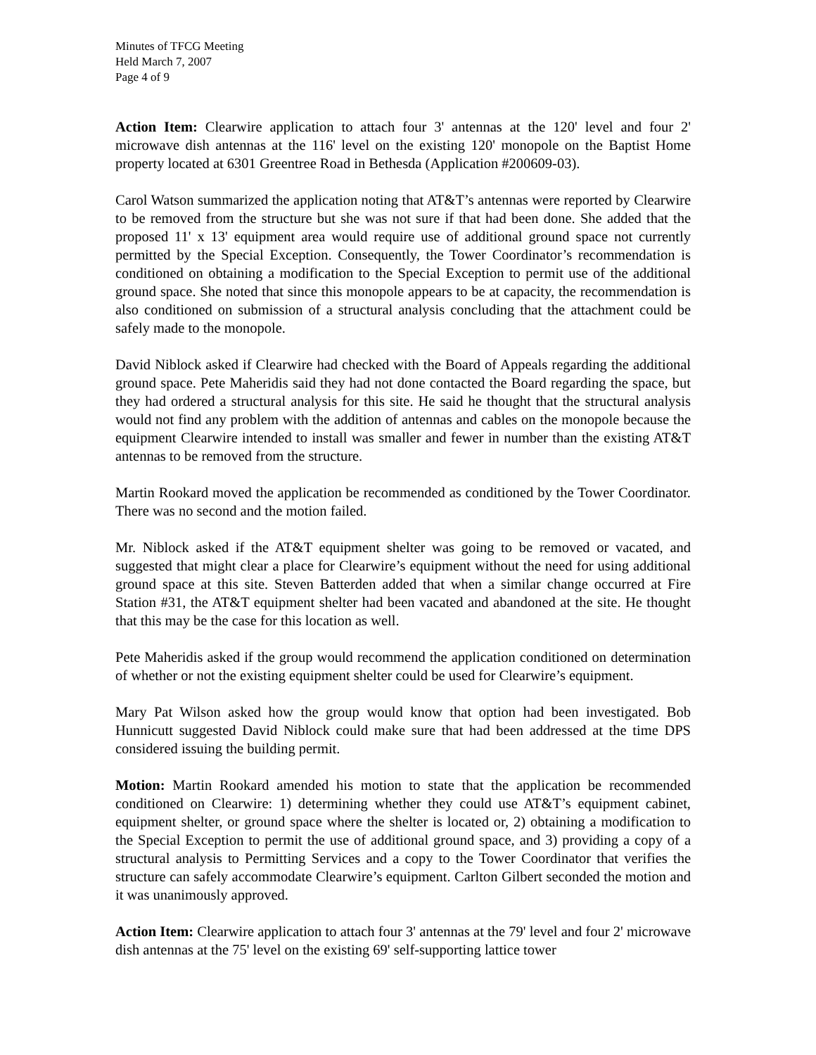Minutes of TFCG Meeting
Held March 7, 2007
Page 4 of 9
Action Item: Clearwire application to attach four 3' antennas at the 120' level and four 2' microwave dish antennas at the 116' level on the existing 120' monopole on the Baptist Home property located at 6301 Greentree Road in Bethesda (Application #200609-03).
Carol Watson summarized the application noting that AT&T’s antennas were reported by Clearwire to be removed from the structure but she was not sure if that had been done. She added that the proposed 11' x 13' equipment area would require use of additional ground space not currently permitted by the Special Exception. Consequently, the Tower Coordinator’s recommendation is conditioned on obtaining a modification to the Special Exception to permit use of the additional ground space. She noted that since this monopole appears to be at capacity, the recommendation is also conditioned on submission of a structural analysis concluding that the attachment could be safely made to the monopole.
David Niblock asked if Clearwire had checked with the Board of Appeals regarding the additional ground space. Pete Maheridis said they had not done contacted the Board regarding the space, but they had ordered a structural analysis for this site. He said he thought that the structural analysis would not find any problem with the addition of antennas and cables on the monopole because the equipment Clearwire intended to install was smaller and fewer in number than the existing AT&T antennas to be removed from the structure.
Martin Rookard moved the application be recommended as conditioned by the Tower Coordinator. There was no second and the motion failed.
Mr. Niblock asked if the AT&T equipment shelter was going to be removed or vacated, and suggested that might clear a place for Clearwire’s equipment without the need for using additional ground space at this site. Steven Batterden added that when a similar change occurred at Fire Station #31, the AT&T equipment shelter had been vacated and abandoned at the site. He thought that this may be the case for this location as well.
Pete Maheridis asked if the group would recommend the application conditioned on determination of whether or not the existing equipment shelter could be used for Clearwire’s equipment.
Mary Pat Wilson asked how the group would know that option had been investigated. Bob Hunnicutt suggested David Niblock could make sure that had been addressed at the time DPS considered issuing the building permit.
Motion: Martin Rookard amended his motion to state that the application be recommended conditioned on Clearwire: 1) determining whether they could use AT&T’s equipment cabinet, equipment shelter, or ground space where the shelter is located or, 2) obtaining a modification to the Special Exception to permit the use of additional ground space, and 3) providing a copy of a structural analysis to Permitting Services and a copy to the Tower Coordinator that verifies the structure can safely accommodate Clearwire’s equipment. Carlton Gilbert seconded the motion and it was unanimously approved.
Action Item: Clearwire application to attach four 3' antennas at the 79' level and four 2' microwave dish antennas at the 75' level on the existing 69' self-supporting lattice tower